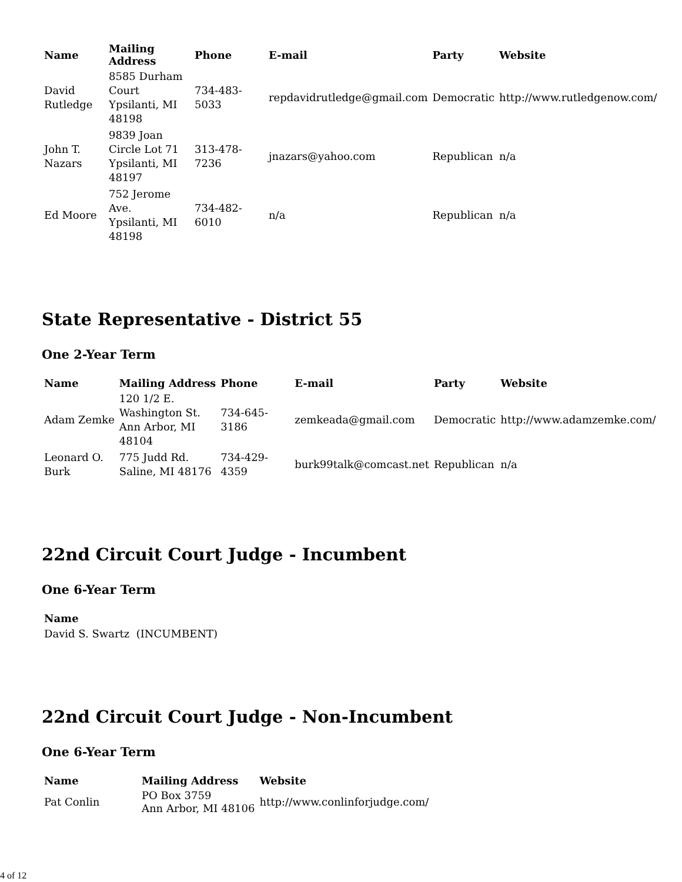| Name | Mailing Address | Phone | E-mail | Party | Website |
| --- | --- | --- | --- | --- | --- |
| David Rutledge | 8585 Durham Court Ypsilanti, MI 48198 | 734-483-5033 | repdavidrutledge@gmail.com | Democratic | http://www.rutledgenow.com/ |
| John T. Nazars | 9839 Joan Circle Lot 71 Ypsilanti, MI 48197 | 313-478-7236 | jnazars@yahoo.com | Republican | n/a |
| Ed Moore | 752 Jerome Ave. Ypsilanti, MI 48198 | 734-482-6010 | n/a | Republican | n/a |
State Representative - District 55
One 2-Year Term
| Name | Mailing Address | Phone | E-mail | Party | Website |
| --- | --- | --- | --- | --- | --- |
| Adam Zemke | 120 1/2 E. Washington St. Ann Arbor, MI 48104 | 734-645-3186 | zemkeada@gmail.com | Democratic | http://www.adamzemke.com/ |
| Leonard O. Burk | 775 Judd Rd. Saline, MI 48176 | 734-429-4359 | burk99talk@comcast.net | Republican | n/a |
22nd Circuit Court Judge - Incumbent
One 6-Year Term
| Name |
| --- |
| David S. Swartz (INCUMBENT) |
22nd Circuit Court Judge - Non-Incumbent
One 6-Year Term
| Name | Mailing Address | Website |
| --- | --- | --- |
| Pat Conlin | PO Box 3759 Ann Arbor, MI 48106 | http://www.conlinforjudge.com/ |
4 of 12